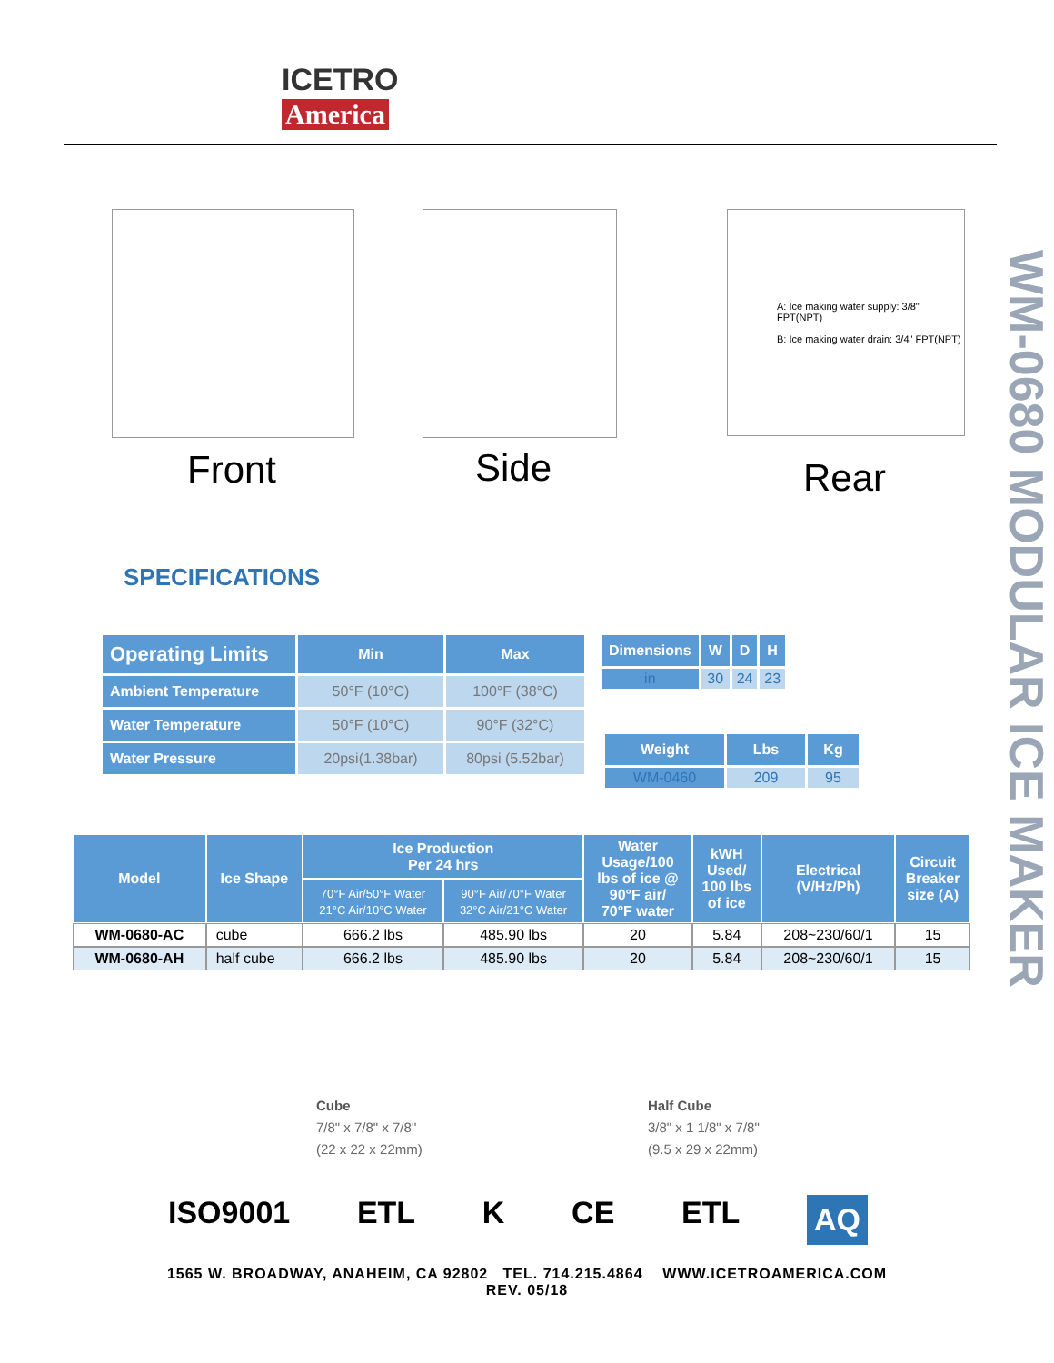ICETRO
America
WM-0680 MODULAR ICE MAKER
A: Ice making water supply: 3/8" FPT(NPT)
B: Ice making water drain: 3/4" FPT(NPT)
Front Side Rear
SPECIFICATIONS
| Operating Limits | Min | Max |
| --- | --- | --- |
| Ambient Temperature | 50°F (10°C) | 100°F (38°C) |
| Water Temperature | 50°F (10°C) | 90°F (32°C) |
| Water Pressure | 20psi(1.38bar) | 80psi (5.52bar) |
| Dimensions | W | D | H |
| --- | --- | --- | --- |
| in | 30 | 24 | 23 |
| Weight | Lbs | Kg |
| --- | --- | --- |
| WM-0460 | 209 | 95 |
| Model | Ice Shape | Ice Production Per 24 hrs | | Water Usage/100 lbs of ice @ 90°F air/ 70°F water | kWH Used/ 100 lbs of ice | Electrical (V/Hz/Ph) | Circuit Breaker size (A) |
| --- | --- | --- | --- | --- | --- | --- | --- |
| | | 70°F Air/50°F Water 21°C Air/10°C Water | 90°F Air/70°F Water 32°C Air/21°C Water | | | | |
| WM-0680-AC | cube | 666.2 lbs | 485.90 lbs | 20 | 5.84 | 208~230/60/1 | 15 |
| WM-0680-AH | half cube | 666.2 lbs | 485.90 lbs | 20 | 5.84 | 208~230/60/1 | 15 |
Cube
7/8" x 7/8" x 7/8"
(22 x 22 x 22mm)
Half Cube
3/8" x 1 1/8" x 7/8"
(9.5 x 29 x 22mm)
ISO9001 ETL K CE ETL AQ
1565 W. BROADWAY, ANAHEIM, CA 92802 TEL. 714.215.4864 WWW.ICETROAMERICA.COM
REV. 05/18